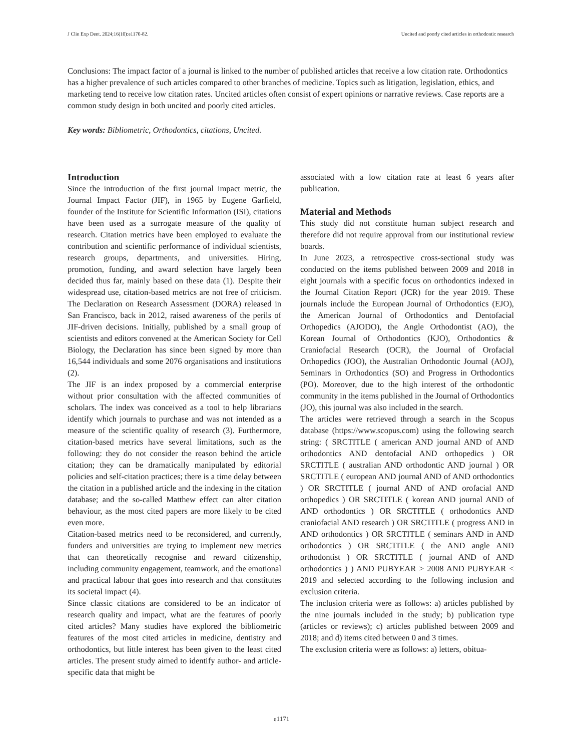J Clin Exp Dent. 2024;16(10):e1170-82. Uncited and poorly cited articles in orthodontic research
Conclusions: The impact factor of a journal is linked to the number of published articles that receive a low citation rate. Orthodontics has a higher prevalence of such articles compared to other branches of medicine. Topics such as litigation, legislation, ethics, and marketing tend to receive low citation rates. Uncited articles often consist of expert opinions or narrative reviews. Case reports are a common study design in both uncited and poorly cited articles.
Key words: Bibliometric, Orthodontics, citations, Uncited.
Introduction
Since the introduction of the first journal impact metric, the Journal Impact Factor (JIF), in 1965 by Eugene Garfield, founder of the Institute for Scientific Information (ISI), citations have been used as a surrogate measure of the quality of research. Citation metrics have been employed to evaluate the contribution and scientific performance of individual scientists, research groups, departments, and universities. Hiring, promotion, funding, and award selection have largely been decided thus far, mainly based on these data (1). Despite their widespread use, citation-based metrics are not free of criticism. The Declaration on Research Assessment (DORA) released in San Francisco, back in 2012, raised awareness of the perils of JIF-driven decisions. Initially, published by a small group of scientists and editors convened at the American Society for Cell Biology, the Declaration has since been signed by more than 16,544 individuals and some 2076 organisations and institutions (2).
The JIF is an index proposed by a commercial enterprise without prior consultation with the affected communities of scholars. The index was conceived as a tool to help librarians identify which journals to purchase and was not intended as a measure of the scientific quality of research (3). Furthermore, citation-based metrics have several limitations, such as the following: they do not consider the reason behind the article citation; they can be dramatically manipulated by editorial policies and self-citation practices; there is a time delay between the citation in a published article and the indexing in the citation database; and the so-called Matthew effect can alter citation behaviour, as the most cited papers are more likely to be cited even more.
Citation-based metrics need to be reconsidered, and currently, funders and universities are trying to implement new metrics that can theoretically recognise and reward citizenship, including community engagement, teamwork, and the emotional and practical labour that goes into research and that constitutes its societal impact (4).
Since classic citations are considered to be an indicator of research quality and impact, what are the features of poorly cited articles? Many studies have explored the bibliometric features of the most cited articles in medicine, dentistry and orthodontics, but little interest has been given to the least cited articles. The present study aimed to identify author- and article-specific data that might be
associated with a low citation rate at least 6 years after publication.
Material and Methods
This study did not constitute human subject research and therefore did not require approval from our institutional review boards.
In June 2023, a retrospective cross-sectional study was conducted on the items published between 2009 and 2018 in eight journals with a specific focus on orthodontics indexed in the Journal Citation Report (JCR) for the year 2019. These journals include the European Journal of Orthodontics (EJO), the American Journal of Orthodontics and Dentofacial Orthopedics (AJODO), the Angle Orthodontist (AO), the Korean Journal of Orthodontics (KJO), Orthodontics & Craniofacial Research (OCR), the Journal of Orofacial Orthopedics (JOO), the Australian Orthodontic Journal (AOJ), Seminars in Orthodontics (SO) and Progress in Orthodontics (PO). Moreover, due to the high interest of the orthodontic community in the items published in the Journal of Orthodontics (JO), this journal was also included in the search.
The articles were retrieved through a search in the Scopus database (https://www.scopus.com) using the following search string: ( SRCTITLE ( american AND journal AND of AND orthodontics AND dentofacial AND orthopedics ) OR SRCTITLE ( australian AND orthodontic AND journal ) OR SRCTITLE ( european AND journal AND of AND orthodontics ) OR SRCTITLE ( journal AND of AND orofacial AND orthopedics ) OR SRCTITLE ( korean AND journal AND of AND orthodontics ) OR SRCTITLE ( orthodontics AND craniofacial AND research ) OR SRCTITLE ( progress AND in AND orthodontics ) OR SRCTITLE ( seminars AND in AND orthodontics ) OR SRCTITLE ( the AND angle AND orthodontist ) OR SRCTITLE ( journal AND of AND orthodontics ) ) AND PUBYEAR > 2008 AND PUBYEAR < 2019 and selected according to the following inclusion and exclusion criteria.
The inclusion criteria were as follows: a) articles published by the nine journals included in the study; b) publication type (articles or reviews); c) articles published between 2009 and 2018; and d) items cited between 0 and 3 times.
The exclusion criteria were as follows: a) letters, obitua-
e1171